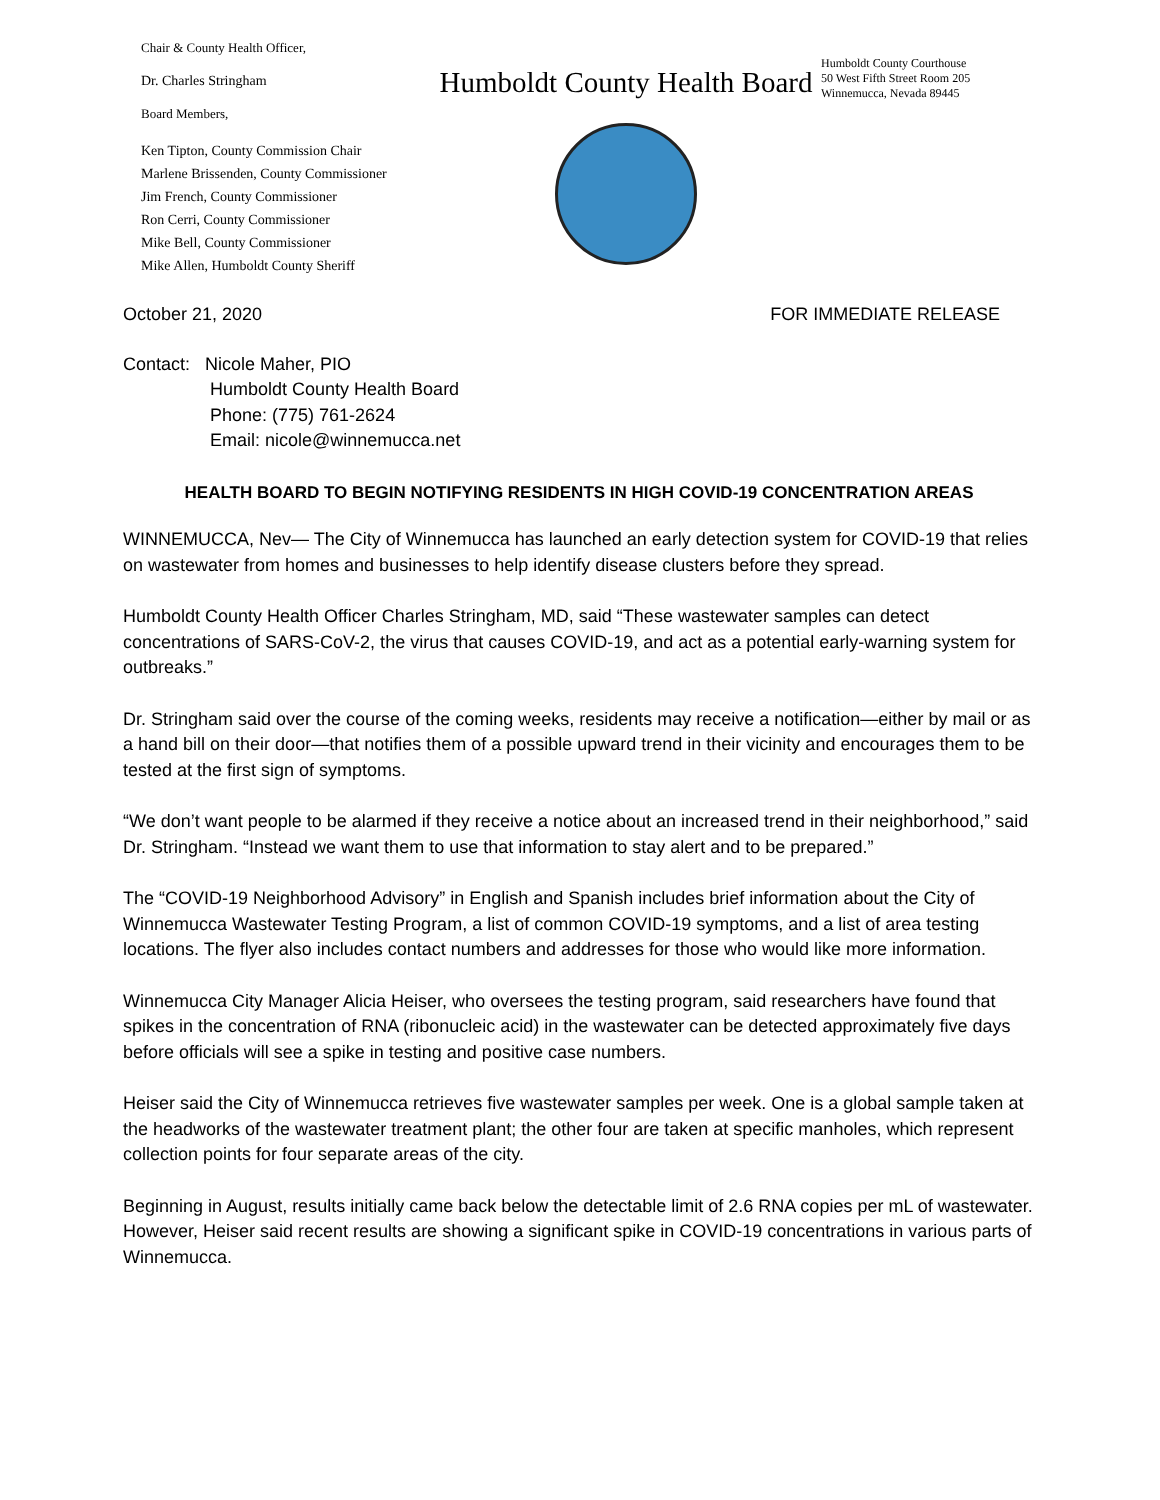Chair & County Health Officer,
Dr. Charles Stringham
Board Members,
Ken Tipton, County Commission Chair
Marlene Brissenden, County Commissioner
Jim French, County Commissioner
Ron Cerri, County Commissioner
Mike Bell, County Commissioner
Mike Allen, Humboldt County Sheriff
Humboldt County Health Board
Humboldt County Courthouse
50 West Fifth Street Room 205
Winnemucca, Nevada 89445
October 21, 2020 FOR IMMEDIATE RELEASE
Contact: Nicole Maher, PIO
Humboldt County Health Board
Phone: (775) 761-2624
Email: nicole@winnemucca.net
HEALTH BOARD TO BEGIN NOTIFYING RESIDENTS IN HIGH COVID-19 CONCENTRATION AREAS
WINNEMUCCA, Nev— The City of Winnemucca has launched an early detection system for COVID-19 that relies on wastewater from homes and businesses to help identify disease clusters before they spread.
Humboldt County Health Officer Charles Stringham, MD, said “These wastewater samples can detect concentrations of SARS-CoV-2, the virus that causes COVID-19, and act as a potential early-warning system for outbreaks.”
Dr. Stringham said over the course of the coming weeks, residents may receive a notification—either by mail or as a hand bill on their door—that notifies them of a possible upward trend in their vicinity and encourages them to be tested at the first sign of symptoms.
“We don’t want people to be alarmed if they receive a notice about an increased trend in their neighborhood,” said Dr. Stringham. “Instead we want them to use that information to stay alert and to be prepared.”
The “COVID-19 Neighborhood Advisory” in English and Spanish includes brief information about the City of Winnemucca Wastewater Testing Program, a list of common COVID-19 symptoms, and a list of area testing locations. The flyer also includes contact numbers and addresses for those who would like more information.
Winnemucca City Manager Alicia Heiser, who oversees the testing program, said researchers have found that spikes in the concentration of RNA (ribonucleic acid) in the wastewater can be detected approximately five days before officials will see a spike in testing and positive case numbers.
Heiser said the City of Winnemucca retrieves five wastewater samples per week. One is a global sample taken at the headworks of the wastewater treatment plant; the other four are taken at specific manholes, which represent collection points for four separate areas of the city.
Beginning in August, results initially came back below the detectable limit of 2.6 RNA copies per mL of wastewater. However, Heiser said recent results are showing a significant spike in COVID-19 concentrations in various parts of Winnemucca.